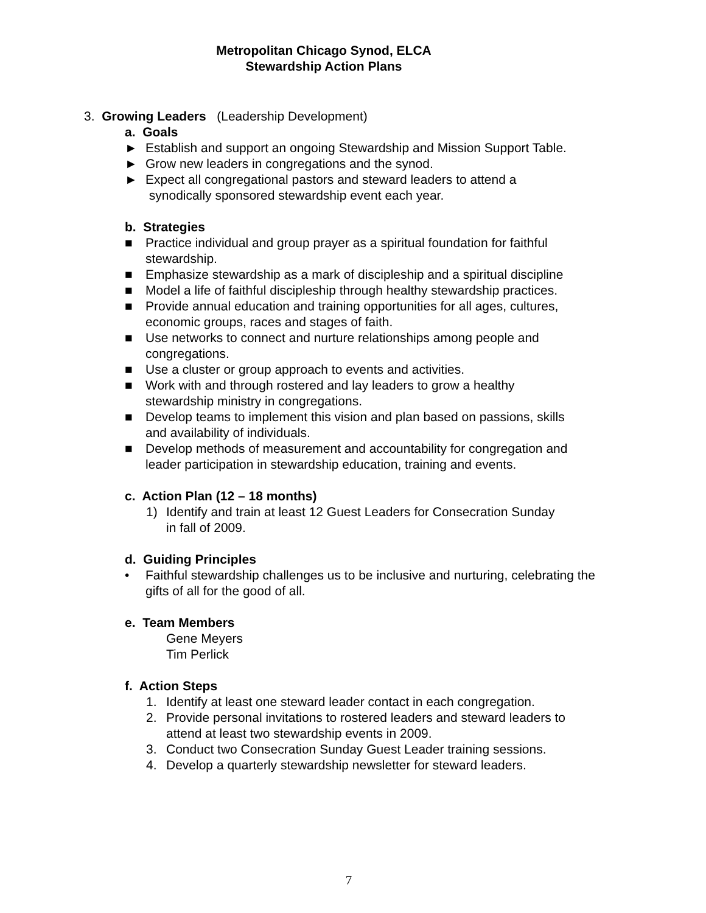Metropolitan Chicago Synod, ELCA
Stewardship Action Plans
3. Growing Leaders (Leadership Development)
a. Goals
► Establish and support an ongoing Stewardship and Mission Support Table.
► Grow new leaders in congregations and the synod.
► Expect all congregational pastors and steward leaders to attend a
synodically sponsored stewardship event each year.
b. Strategies
■ Practice individual and group prayer as a spiritual foundation for faithful
stewardship.
■ Emphasize stewardship as a mark of discipleship and a spiritual discipline
■ Model a life of faithful discipleship through healthy stewardship practices.
■ Provide annual education and training opportunities for all ages, cultures,
economic groups, races and stages of faith.
■ Use networks to connect and nurture relationships among people and
congregations.
■ Use a cluster or group approach to events and activities.
■ Work with and through rostered and lay leaders to grow a healthy
stewardship ministry in congregations.
■ Develop teams to implement this vision and plan based on passions, skills
and availability of individuals.
■ Develop methods of measurement and accountability for congregation and
leader participation in stewardship education, training and events.
c. Action Plan (12 – 18 months)
1) Identify and train at least 12 Guest Leaders for Consecration Sunday
in fall of 2009.
d. Guiding Principles
• Faithful stewardship challenges us to be inclusive and nurturing, celebrating the
gifts of all for the good of all.
e. Team Members
Gene Meyers
Tim Perlick
f. Action Steps
1. Identify at least one steward leader contact in each congregation.
2. Provide personal invitations to rostered leaders and steward leaders to
attend at least two stewardship events in 2009.
3. Conduct two Consecration Sunday Guest Leader training sessions.
4. Develop a quarterly stewardship newsletter for steward leaders.
7